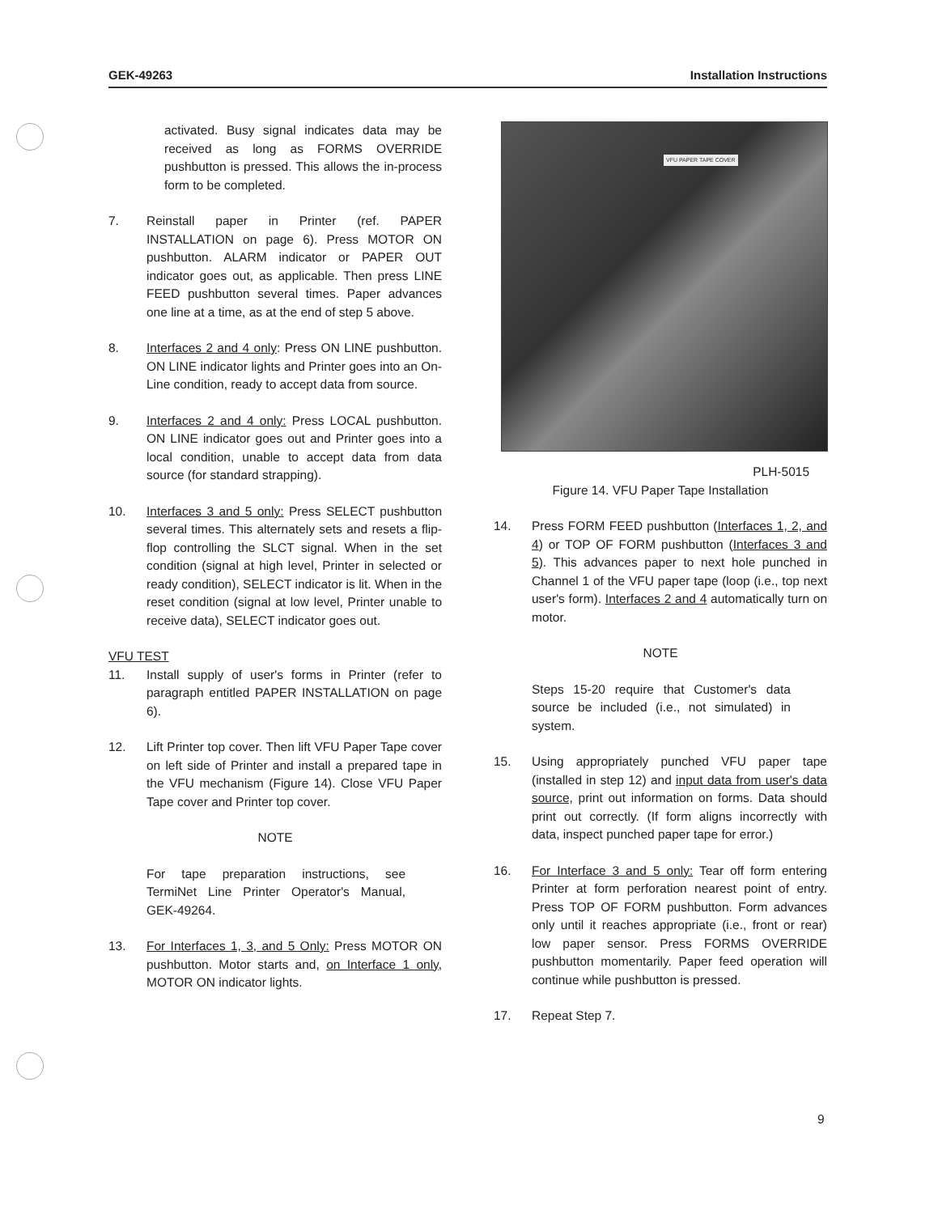GEK-49263 Installation Instructions
activated. Busy signal indicates data may be received as long as FORMS OVERRIDE pushbutton is pressed. This allows the in-process form to be completed.
7. Reinstall paper in Printer (ref. PAPER INSTALLATION on page 6). Press MOTOR ON pushbutton. ALARM indicator or PAPER OUT indicator goes out, as applicable. Then press LINE FEED pushbutton several times. Paper advances one line at a time, as at the end of step 5 above.
8. Interfaces 2 and 4 only: Press ON LINE pushbutton. ON LINE indicator lights and Printer goes into an On-Line condition, ready to accept data from source.
9. Interfaces 2 and 4 only: Press LOCAL pushbutton. ON LINE indicator goes out and Printer goes into a local condition, unable to accept data from data source (for standard strapping).
10. Interfaces 3 and 5 only: Press SELECT pushbutton several times. This alternately sets and resets a flip-flop controlling the SLCT signal. When in the set condition (signal at high level, Printer in selected or ready condition), SELECT indicator is lit. When in the reset condition (signal at low level, Printer unable to receive data), SELECT indicator goes out.
VFU TEST
11. Install supply of user's forms in Printer (refer to paragraph entitled PAPER INSTALLATION on page 6).
12. Lift Printer top cover. Then lift VFU Paper Tape cover on left side of Printer and install a prepared tape in the VFU mechanism (Figure 14). Close VFU Paper Tape cover and Printer top cover.
NOTE
For tape preparation instructions, see TermiNet Line Printer Operator's Manual, GEK-49264.
13. For Interfaces 1, 3, and 5 Only: Press MOTOR ON pushbutton. Motor starts and, on Interface 1 only, MOTOR ON indicator lights.
VFU PAPER TAPE COVER
PLH-5015
Figure 14. VFU Paper Tape Installation
14. Press FORM FEED pushbutton (Interfaces 1, 2, and 4) or TOP OF FORM pushbutton (Interfaces 3 and 5). This advances paper to next hole punched in Channel 1 of the VFU paper tape (loop (i.e., top next user's form). Interfaces 2 and 4 automatically turn on motor.
NOTE
Steps 15-20 require that Customer's data source be included (i.e., not simulated) in system.
15. Using appropriately punched VFU paper tape (installed in step 12) and input data from user's data source, print out information on forms. Data should print out correctly. (If form aligns incorrectly with data, inspect punched paper tape for error.)
16. For Interface 3 and 5 only: Tear off form entering Printer at form perforation nearest point of entry. Press TOP OF FORM pushbutton. Form advances only until it reaches appropriate (i.e., front or rear) low paper sensor. Press FORMS OVERRIDE pushbutton momentarily. Paper feed operation will continue while pushbutton is pressed.
17. Repeat Step 7.
9